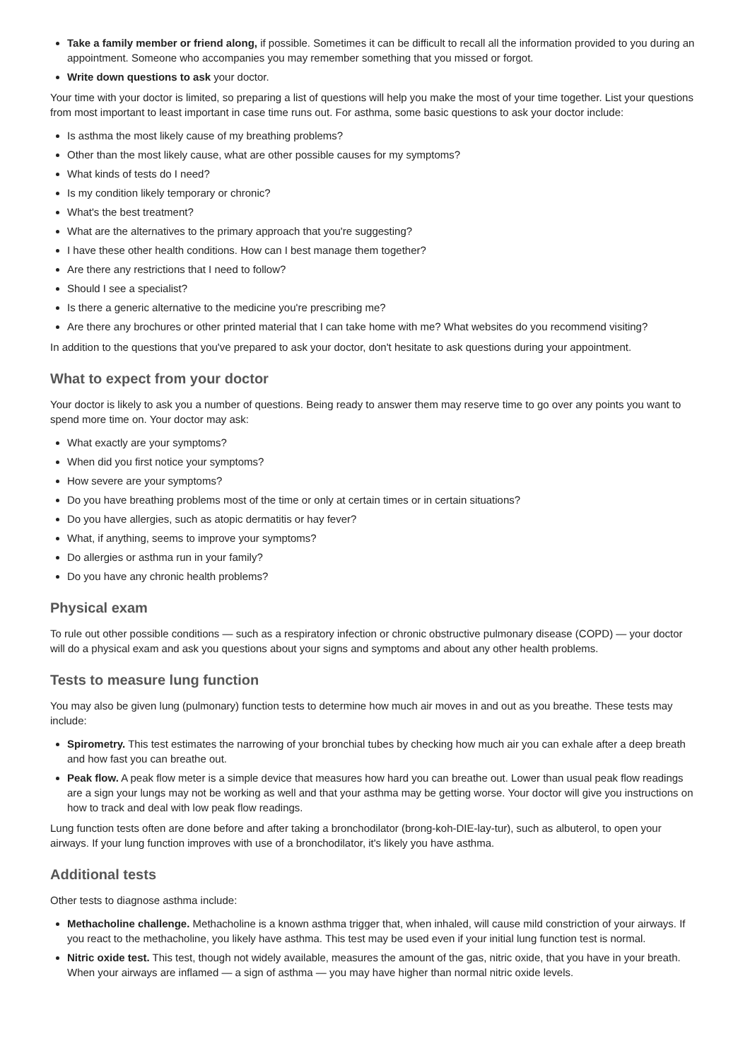Take a family member or friend along, if possible. Sometimes it can be difficult to recall all the information provided to you during an appointment. Someone who accompanies you may remember something that you missed or forgot.
Write down questions to ask your doctor.
Your time with your doctor is limited, so preparing a list of questions will help you make the most of your time together. List your questions from most important to least important in case time runs out. For asthma, some basic questions to ask your doctor include:
Is asthma the most likely cause of my breathing problems?
Other than the most likely cause, what are other possible causes for my symptoms?
What kinds of tests do I need?
Is my condition likely temporary or chronic?
What's the best treatment?
What are the alternatives to the primary approach that you're suggesting?
I have these other health conditions. How can I best manage them together?
Are there any restrictions that I need to follow?
Should I see a specialist?
Is there a generic alternative to the medicine you're prescribing me?
Are there any brochures or other printed material that I can take home with me? What websites do you recommend visiting?
In addition to the questions that you've prepared to ask your doctor, don't hesitate to ask questions during your appointment.
What to expect from your doctor
Your doctor is likely to ask you a number of questions. Being ready to answer them may reserve time to go over any points you want to spend more time on. Your doctor may ask:
What exactly are your symptoms?
When did you first notice your symptoms?
How severe are your symptoms?
Do you have breathing problems most of the time or only at certain times or in certain situations?
Do you have allergies, such as atopic dermatitis or hay fever?
What, if anything, seems to improve your symptoms?
Do allergies or asthma run in your family?
Do you have any chronic health problems?
Physical exam
To rule out other possible conditions — such as a respiratory infection or chronic obstructive pulmonary disease (COPD) — your doctor will do a physical exam and ask you questions about your signs and symptoms and about any other health problems.
Tests to measure lung function
You may also be given lung (pulmonary) function tests to determine how much air moves in and out as you breathe. These tests may include:
Spirometry. This test estimates the narrowing of your bronchial tubes by checking how much air you can exhale after a deep breath and how fast you can breathe out.
Peak flow. A peak flow meter is a simple device that measures how hard you can breathe out. Lower than usual peak flow readings are a sign your lungs may not be working as well and that your asthma may be getting worse. Your doctor will give you instructions on how to track and deal with low peak flow readings.
Lung function tests often are done before and after taking a bronchodilator (brong-koh-DIE-lay-tur), such as albuterol, to open your airways. If your lung function improves with use of a bronchodilator, it's likely you have asthma.
Additional tests
Other tests to diagnose asthma include:
Methacholine challenge. Methacholine is a known asthma trigger that, when inhaled, will cause mild constriction of your airways. If you react to the methacholine, you likely have asthma. This test may be used even if your initial lung function test is normal.
Nitric oxide test. This test, though not widely available, measures the amount of the gas, nitric oxide, that you have in your breath. When your airways are inflamed — a sign of asthma — you may have higher than normal nitric oxide levels.